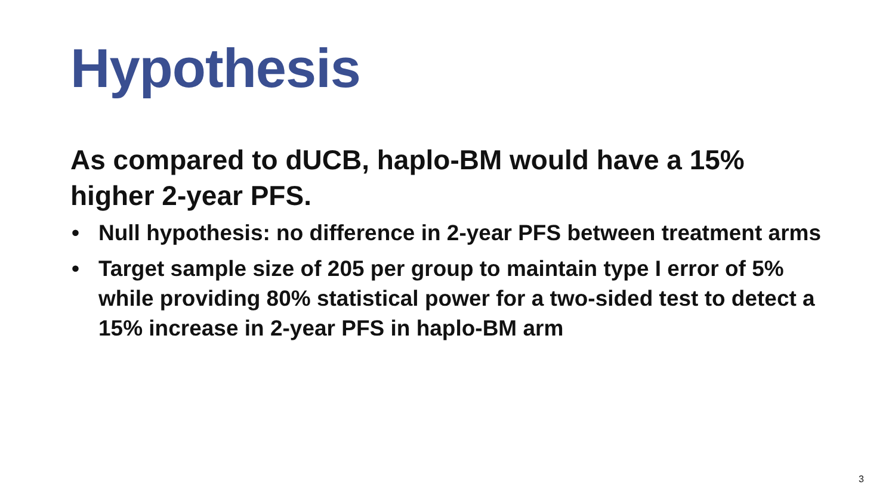Hypothesis
As compared to dUCB, haplo-BM would have a 15% higher 2-year PFS.
• Null hypothesis: no difference in 2-year PFS between treatment arms
• Target sample size of 205 per group to maintain type I error of 5% while providing 80% statistical power for a two-sided test to detect a 15% increase in 2-year PFS in haplo-BM arm
3